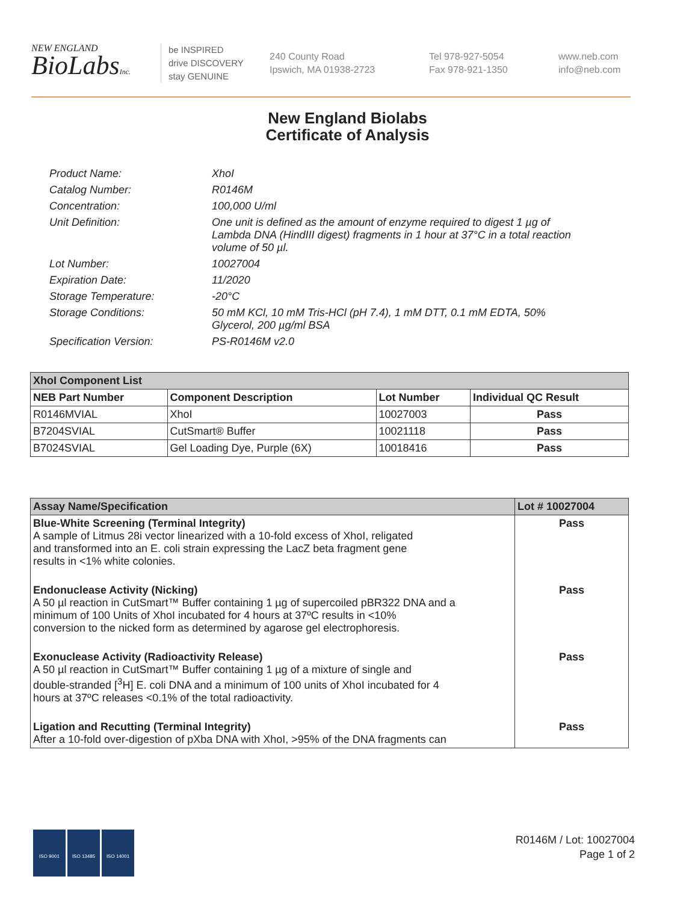NEW ENGLAND
BioLabsInc.
be INSPIRED
drive DISCOVERY
stay GENUINE
240 County Road
Ipswich, MA 01938-2723
Tel 978-927-5054
Fax 978-921-1350
www.neb.com
info@neb.com
New England Biolabs
Certificate of Analysis
Product Name: XhoI
Catalog Number: R0146M
Concentration: 100,000 U/ml
Unit Definition: One unit is defined as the amount of enzyme required to digest 1 µg of Lambda DNA (HindIII digest) fragments in 1 hour at 37°C in a total reaction volume of 50 µl.
Lot Number: 10027004
Expiration Date: 11/2020
Storage Temperature: -20°C
Storage Conditions: 50 mM KCl, 10 mM Tris-HCl (pH 7.4), 1 mM DTT, 0.1 mM EDTA, 50% Glycerol, 200 µg/ml BSA
Specification Version: PS-R0146M v2.0
| XhoI Component List | | | |
| NEB Part Number | Component Description | Lot Number | Individual QC Result |
| R0146MVIAL | XhoI | 10027003 | Pass |
| B7204SVIAL | CutSmart® Buffer | 10021118 | Pass |
| B7024SVIAL | Gel Loading Dye, Purple (6X) | 10018416 | Pass |
| Assay Name/Specification | Lot # 10027004 |
| Blue-White Screening (Terminal Integrity) A sample of Litmus 28i vector linearized with a 10-fold excess of XhoI, religated and transformed into an E. coli strain expressing the LacZ beta fragment gene results in <1% white colonies. | Pass |
| Endonuclease Activity (Nicking) A 50 µl reaction in CutSmart™ Buffer containing 1 µg of supercoiled pBR322 DNA and a minimum of 100 Units of XhoI incubated for 4 hours at 37ºC results in <10% conversion to the nicked form as determined by agarose gel electrophoresis. | Pass |
| Exonuclease Activity (Radioactivity Release) A 50 µl reaction in CutSmart™ Buffer containing 1 µg of a mixture of single and double-stranded [<sup>3</sup>H] E. coli DNA and a minimum of 100 units of XhoI incubated for 4 hours at 37ºC releases <0.1% of the total radioactivity. | Pass |
| Ligation and Recutting (Terminal Integrity) After a 10-fold over-digestion of pXba DNA with XhoI, >95% of the DNA fragments can | Pass |
ISO 9001 ISO 13485 ISO 14001
R0146M / Lot: 10027004
Page 1 of 2